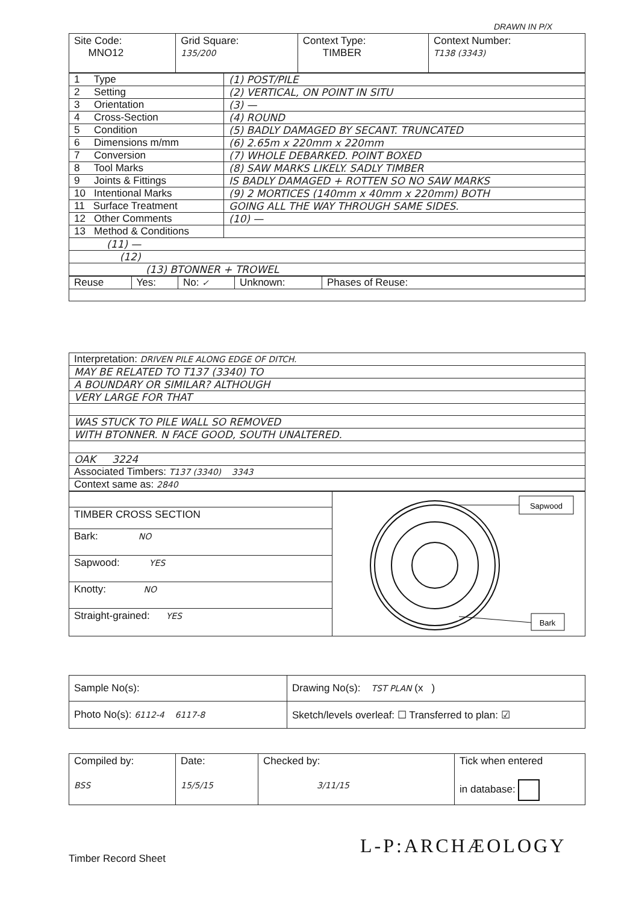DRAWN IN P/X
| Site Code: MNO12 | Grid Square: 135/200 | Context Type: TIMBER | Context Number: T138 (3343) |
| 1 Type | (1) POST/PILE |
| 2 Setting | (2) VERTICAL, ON POINT IN SITU |
| 3 Orientation | (3) — |
| 4 Cross-Section | (4) ROUND |
| 5 Condition | (5) BADLY DAMAGED BY SECANT. TRUNCATED |
| 6 Dimensions m/mm | (6) 2.65m x 220mm x 220mm |
| 7 Conversion | (7) WHOLE DEBARKED. POINT BOXED |
| 8 Tool Marks | (8) SAW MARKS LIKELY. SADLY TIMBER |
| 9 Joints & Fittings | IS BADLY DAMAGED + ROTTEN SO NO SAW MARKS |
| 10 Intentional Marks | (9) 2 MORTICES (140mm x 40mm x 220mm) BOTH |
| 11 Surface Treatment | GOING ALL THE WAY THROUGH SAME SIDES. |
| 12 Other Comments | (10) — |
| 13 Method & Conditions | |
| (11) — | |
| (12) | |
| (13) BTONNER + TROWEL | |
| Reuse | Yes: | No: ✓ | Unknown: | Phases of Reuse: |
| Interpretation: DRIVEN PILE ALONG EDGE OF DITCH. |
| MAY BE RELATED TO T137 (3340) TO |
| A BOUNDARY OR SIMILAR? ALTHOUGH |
| VERY LARGE FOR THAT |
| WAS STUCK TO PILE WALL SO REMOVED |
| WITH BTONNER. N FACE GOOD, SOUTH UNALTERED. |
| OAK 3224 |
| Associated Timbers: T137 (3340) 3343 |
| Context same as: 2840 |
| | Sapwood Bark |
| TIMBER CROSS SECTION | |
| Bark: NO | |
| Sapwood: YES | |
| Knotty: NO | |
| Straight-grained: YES | |
| Sample No(s): | Drawing No(s): TST PLAN (x ) |
| Photo No(s): 6112-4 6117-8 | Sketch/levels overleaf: ☐ Transferred to plan: ☑ |
| Compiled by: BSS | Date: 15/5/15 | Checked by: 3/11/15 | Tick when entered in database: |
L-P:ARCHÆOLOGY
Timber Record Sheet